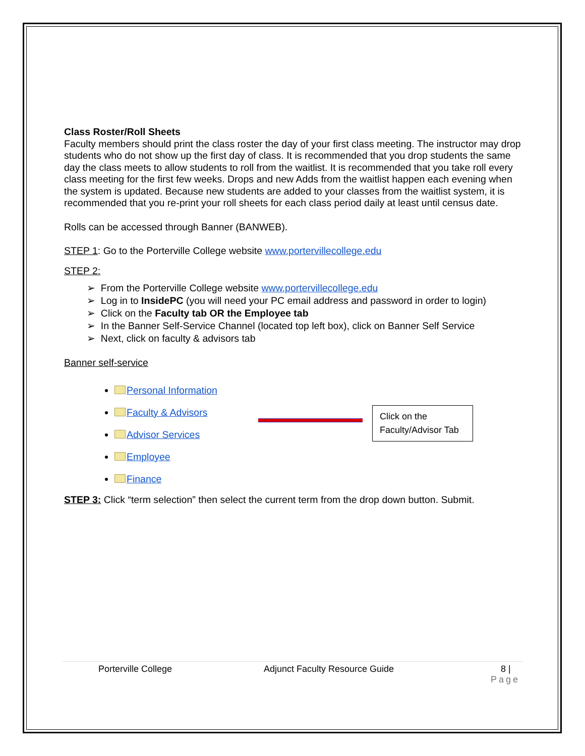Class Roster/Roll Sheets
Faculty members should print the class roster the day of your first class meeting. The instructor may drop students who do not show up the first day of class. It is recommended that you drop students the same day the class meets to allow students to roll from the waitlist. It is recommended that you take roll every class meeting for the first few weeks. Drops and new Adds from the waitlist happen each evening when the system is updated. Because new students are added to your classes from the waitlist system, it is recommended that you re-print your roll sheets for each class period daily at least until census date.
Rolls can be accessed through Banner (BANWEB).
STEP 1: Go to the Porterville College website www.portervillecollege.edu
STEP 2:
➢ From the Porterville College website www.portervillecollege.edu
➢ Log in to InsidePC (you will need your PC email address and password in order to login)
➢ Click on the Faculty tab OR the Employee tab
➢ In the Banner Self-Service Channel (located top left box), click on Banner Self Service
➢ Next, click on faculty & advisors tab
Banner self-service
Personal Information
Faculty & Advisors
Advisor Services
Employee
Finance
Click on the Faculty/Advisor Tab
STEP 3: Click “term selection” then select the current term from the drop down button. Submit.
Porterville College Adjunct Faculty Resource Guide 8 |
Page